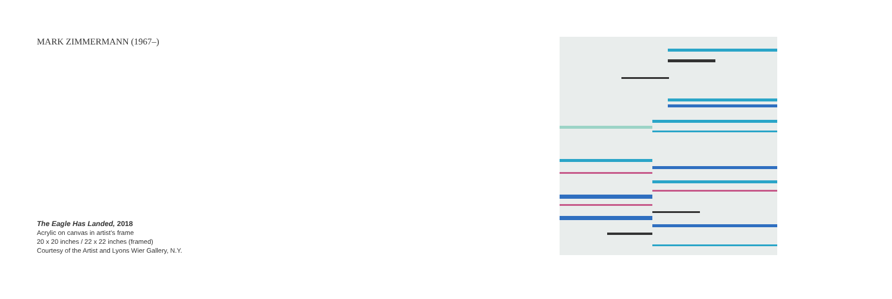MARK ZIMMERMANN (1967–)
The Eagle Has Landed, 2018
Acrylic on canvas in artist’s frame
20 x 20 inches / 22 x 22 inches (framed)
Courtesy of the Artist and Lyons Wier Gallery, N.Y.